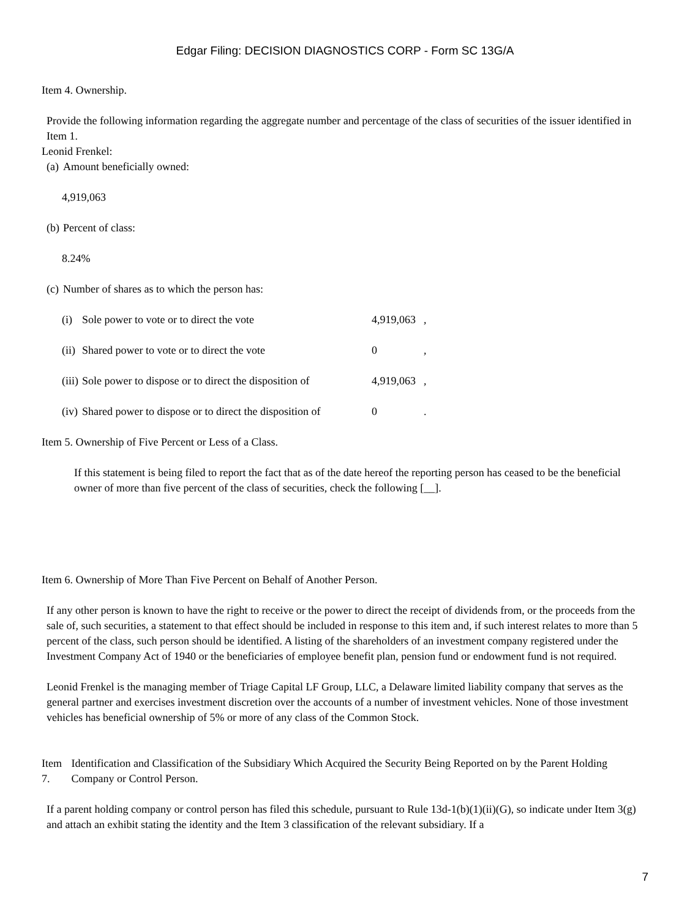Edgar Filing: DECISION DIAGNOSTICS CORP - Form SC 13G/A
Item 4. Ownership.
Provide the following information regarding the aggregate number and percentage of the class of securities of the issuer identified in Item 1.
Leonid Frenkel:
(a) Amount beneficially owned:
4,919,063
(b) Percent of class:
8.24%
(c) Number of shares as to which the person has:
(i) Sole power to vote or to direct the vote 4,919,063,
(ii) Shared power to vote or to direct the vote 0,
(iii) Sole power to dispose or to direct the disposition of 4,919,063,
(iv) Shared power to dispose or to direct the disposition of 0.
Item 5. Ownership of Five Percent or Less of a Class.
If this statement is being filed to report the fact that as of the date hereof the reporting person has ceased to be the beneficial owner of more than five percent of the class of securities, check the following [__].
Item 6. Ownership of More Than Five Percent on Behalf of Another Person.
If any other person is known to have the right to receive or the power to direct the receipt of dividends from, or the proceeds from the sale of, such securities, a statement to that effect should be included in response to this item and, if such interest relates to more than 5 percent of the class, such person should be identified. A listing of the shareholders of an investment company registered under the Investment Company Act of 1940 or the beneficiaries of employee benefit plan, pension fund or endowment fund is not required.
Leonid Frenkel is the managing member of Triage Capital LF Group, LLC, a Delaware limited liability company that serves as the general partner and exercises investment discretion over the accounts of a number of investment vehicles. None of those investment vehicles has beneficial ownership of 5% or more of any class of the Common Stock.
Item 7. Identification and Classification of the Subsidiary Which Acquired the Security Being Reported on by the Parent Holding Company or Control Person.
If a parent holding company or control person has filed this schedule, pursuant to Rule 13d-1(b)(1)(ii)(G), so indicate under Item 3(g) and attach an exhibit stating the identity and the Item 3 classification of the relevant subsidiary. If a
7